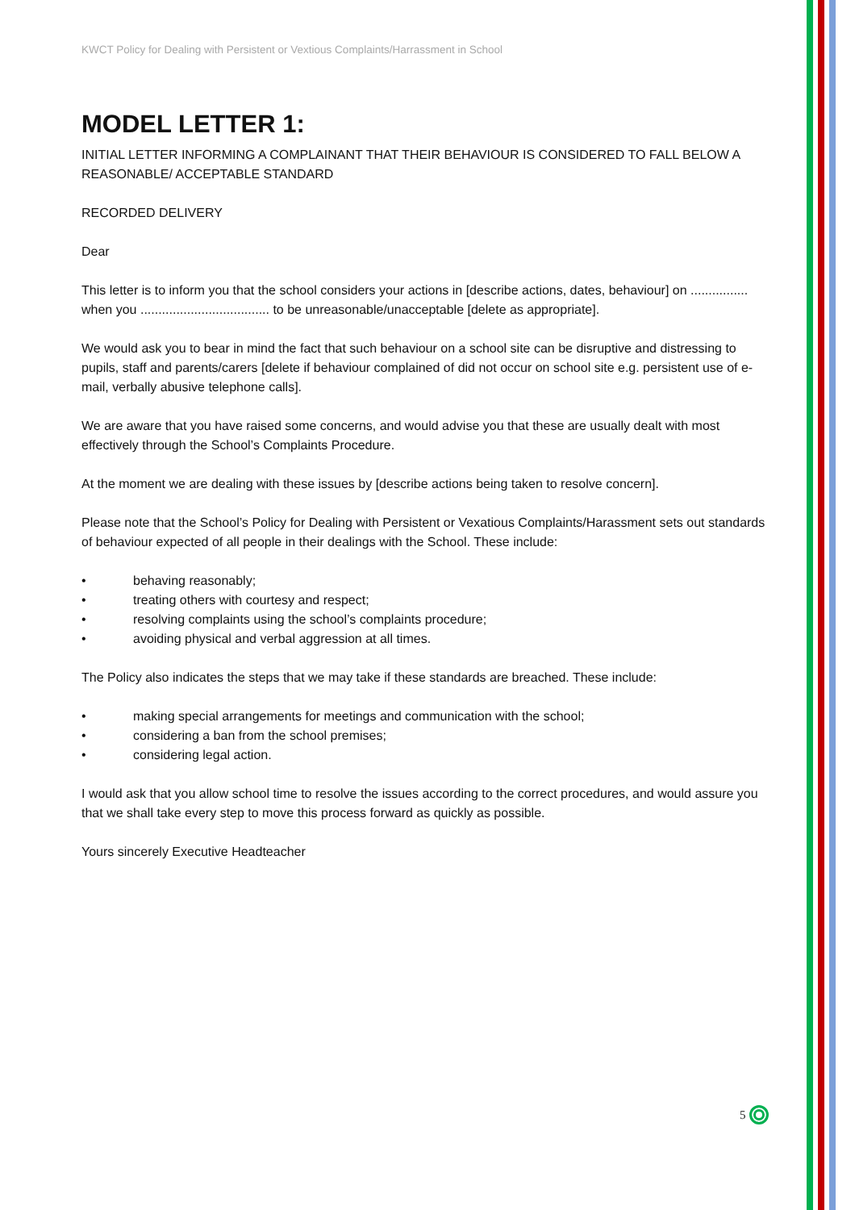KWCT Policy for Dealing with Persistent or Vextious Complaints/Harrassment in School
MODEL LETTER 1:
INITIAL LETTER INFORMING A COMPLAINANT THAT THEIR BEHAVIOUR IS CONSIDERED TO FALL BELOW A REASONABLE/ ACCEPTABLE STANDARD
RECORDED DELIVERY
Dear
This letter is to inform you that the school considers your actions in [describe actions, dates, behaviour] on ................ when you .................................... to be unreasonable/unacceptable [delete as appropriate].
We would ask you to bear in mind the fact that such behaviour on a school site can be disruptive and distressing to pupils, staff and parents/carers [delete if behaviour complained of did not occur on school site e.g. persistent use of e-mail, verbally abusive telephone calls].
We are aware that you have raised some concerns, and would advise you that these are usually dealt with most effectively through the School’s Complaints Procedure.
At the moment we are dealing with these issues by [describe actions being taken to resolve concern].
Please note that the School’s Policy for Dealing with Persistent or Vexatious Complaints/Harassment sets out standards of behaviour expected of all people in their dealings with the School. These include:
• behaving reasonably;
• treating others with courtesy and respect;
• resolving complaints using the school’s complaints procedure;
• avoiding physical and verbal aggression at all times.
The Policy also indicates the steps that we may take if these standards are breached. These include:
• making special arrangements for meetings and communication with the school;
• considering a ban from the school premises;
• considering legal action.
I would ask that you allow school time to resolve the issues according to the correct procedures, and would assure you that we shall take every step to move this process forward as quickly as possible.
Yours sincerely Executive Headteacher
5